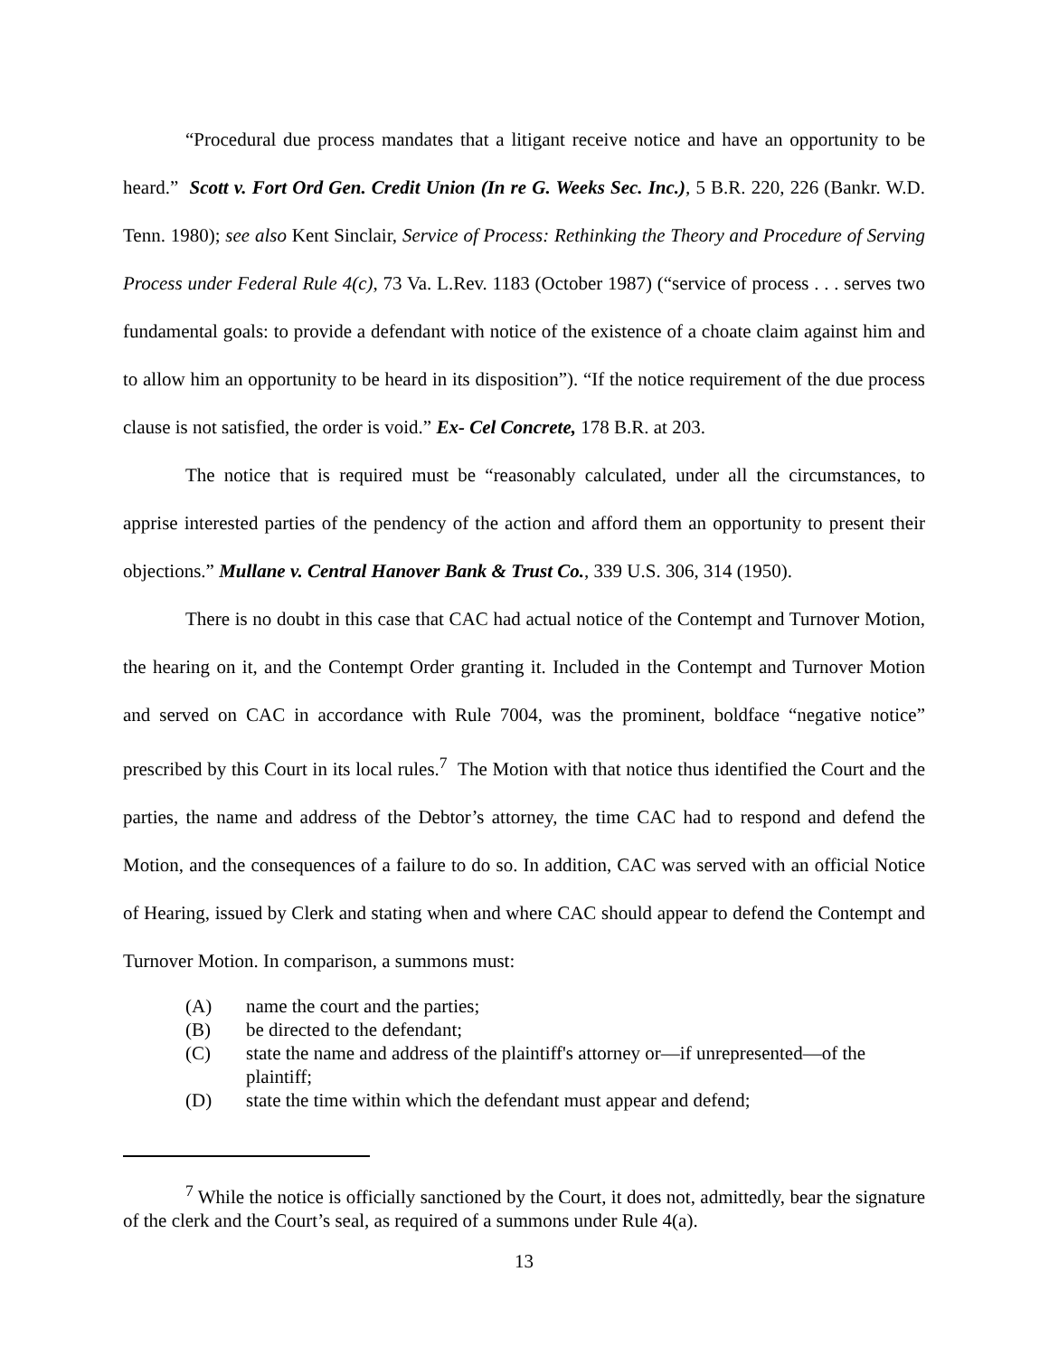“Procedural due process mandates that a litigant receive notice and have an opportunity to be heard.” Scott v. Fort Ord Gen. Credit Union (In re G. Weeks Sec. Inc.), 5 B.R. 220, 226 (Bankr. W.D. Tenn. 1980); see also Kent Sinclair, Service of Process: Rethinking the Theory and Procedure of Serving Process under Federal Rule 4(c), 73 Va. L.Rev. 1183 (October 1987) (“service of process . . . serves two fundamental goals: to provide a defendant with notice of the existence of a choate claim against him and to allow him an opportunity to be heard in its disposition”). “If the notice requirement of the due process clause is not satisfied, the order is void.” Ex- Cel Concrete, 178 B.R. at 203.
The notice that is required must be “reasonably calculated, under all the circumstances, to apprise interested parties of the pendency of the action and afford them an opportunity to present their objections.” Mullane v. Central Hanover Bank & Trust Co., 339 U.S. 306, 314 (1950).
There is no doubt in this case that CAC had actual notice of the Contempt and Turnover Motion, the hearing on it, and the Contempt Order granting it. Included in the Contempt and Turnover Motion and served on CAC in accordance with Rule 7004, was the prominent, boldface “negative notice” prescribed by this Court in its local rules.<sup>7</sup> The Motion with that notice thus identified the Court and the parties, the name and address of the Debtor’s attorney, the time CAC had to respond and defend the Motion, and the consequences of a failure to do so. In addition, CAC was served with an official Notice of Hearing, issued by Clerk and stating when and where CAC should appear to defend the Contempt and Turnover Motion. In comparison, a summons must:
(A) name the court and the parties;
(B) be directed to the defendant;
(C) state the name and address of the plaintiff's attorney or—if unrepresented—of the plaintiff;
(D) state the time within which the defendant must appear and defend;
<sup>7</sup> While the notice is officially sanctioned by the Court, it does not, admittedly, bear the signature of the clerk and the Court’s seal, as required of a summons under Rule 4(a).
13